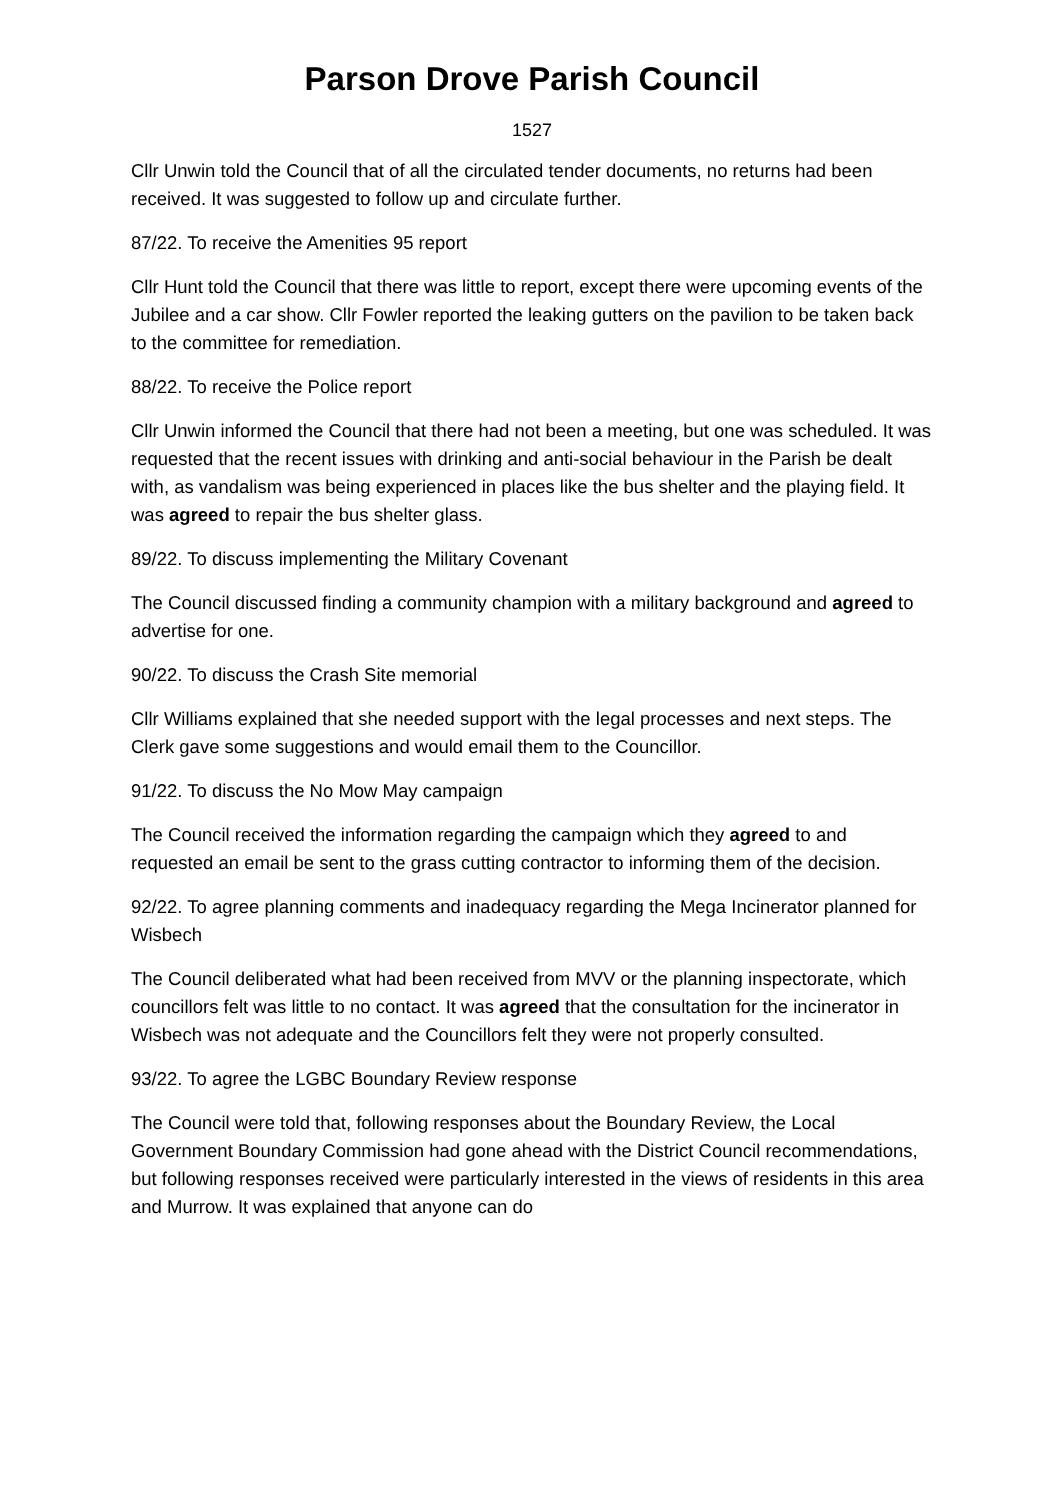Parson Drove Parish Council
1527
Cllr Unwin told the Council that of all the circulated tender documents, no returns had been received. It was suggested to follow up and circulate further.
87/22. To receive the Amenities 95 report
Cllr Hunt told the Council that there was little to report, except there were upcoming events of the Jubilee and a car show. Cllr Fowler reported the leaking gutters on the pavilion to be taken back to the committee for remediation.
88/22. To receive the Police report
Cllr Unwin informed the Council that there had not been a meeting, but one was scheduled. It was requested that the recent issues with drinking and anti-social behaviour in the Parish be dealt with, as vandalism was being experienced in places like the bus shelter and the playing field. It was agreed to repair the bus shelter glass.
89/22. To discuss implementing the Military Covenant
The Council discussed finding a community champion with a military background and agreed to advertise for one.
90/22. To discuss the Crash Site memorial
Cllr Williams explained that she needed support with the legal processes and next steps. The Clerk gave some suggestions and would email them to the Councillor.
91/22. To discuss the No Mow May campaign
The Council received the information regarding the campaign which they agreed to and requested an email be sent to the grass cutting contractor to informing them of the decision.
92/22. To agree planning comments and inadequacy regarding the Mega Incinerator planned for Wisbech
The Council deliberated what had been received from MVV or the planning inspectorate, which councillors felt was little to no contact. It was agreed that the consultation for the incinerator in Wisbech was not adequate and the Councillors felt they were not properly consulted.
93/22. To agree the LGBC Boundary Review response
The Council were told that, following responses about the Boundary Review, the Local Government Boundary Commission had gone ahead with the District Council recommendations, but following responses received were particularly interested in the views of residents in this area and Murrow. It was explained that anyone can do